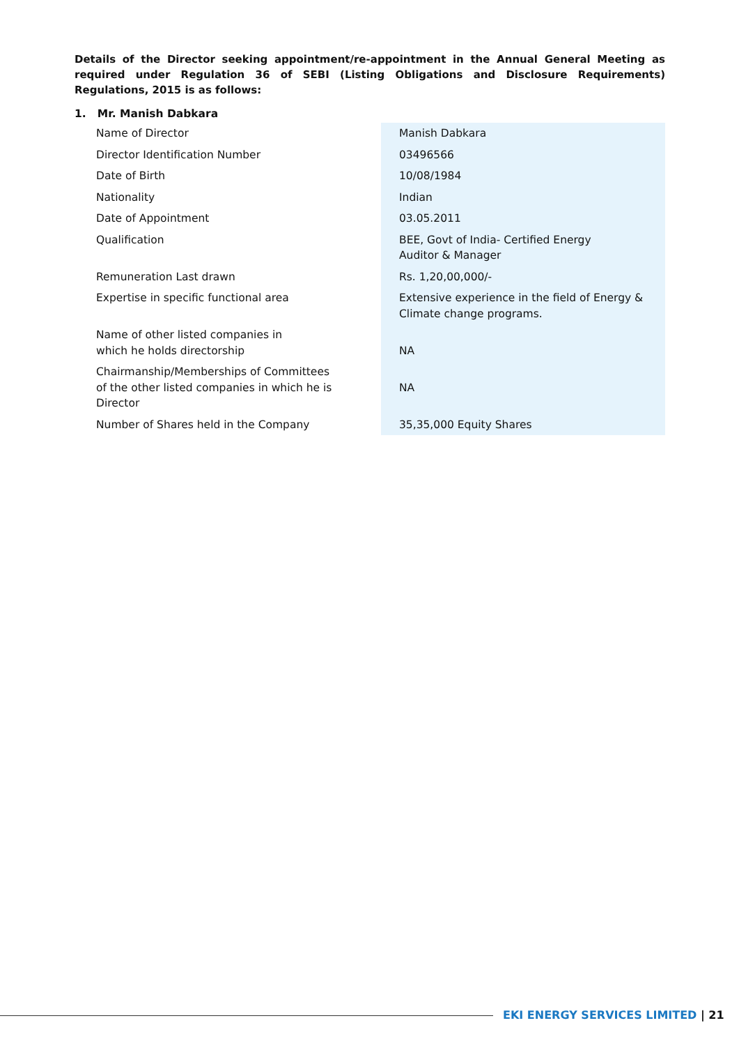Details of the Director seeking appointment/re-appointment in the Annual General Meeting as required under Regulation 36 of SEBI (Listing Obligations and Disclosure Requirements) Regulations, 2015 is as follows:
1. Mr. Manish Dabkara
| Name of Director | Manish Dabkara |
| Director Identification Number | 03496566 |
| Date of Birth | 10/08/1984 |
| Nationality | Indian |
| Date of Appointment | 03.05.2011 |
| Qualification | BEE, Govt of India- Certified Energy Auditor & Manager |
| Remuneration Last drawn | Rs. 1,20,00,000/- |
| Expertise in specific functional area | Extensive experience in the field of Energy & Climate change programs. |
| Name of other listed companies in which he holds directorship | NA |
| Chairmanship/Memberships of Committees of the other listed companies in which he is Director | NA |
| Number of Shares held in the Company | 35,35,000 Equity Shares |
EKI ENERGY SERVICES LIMITED | 21